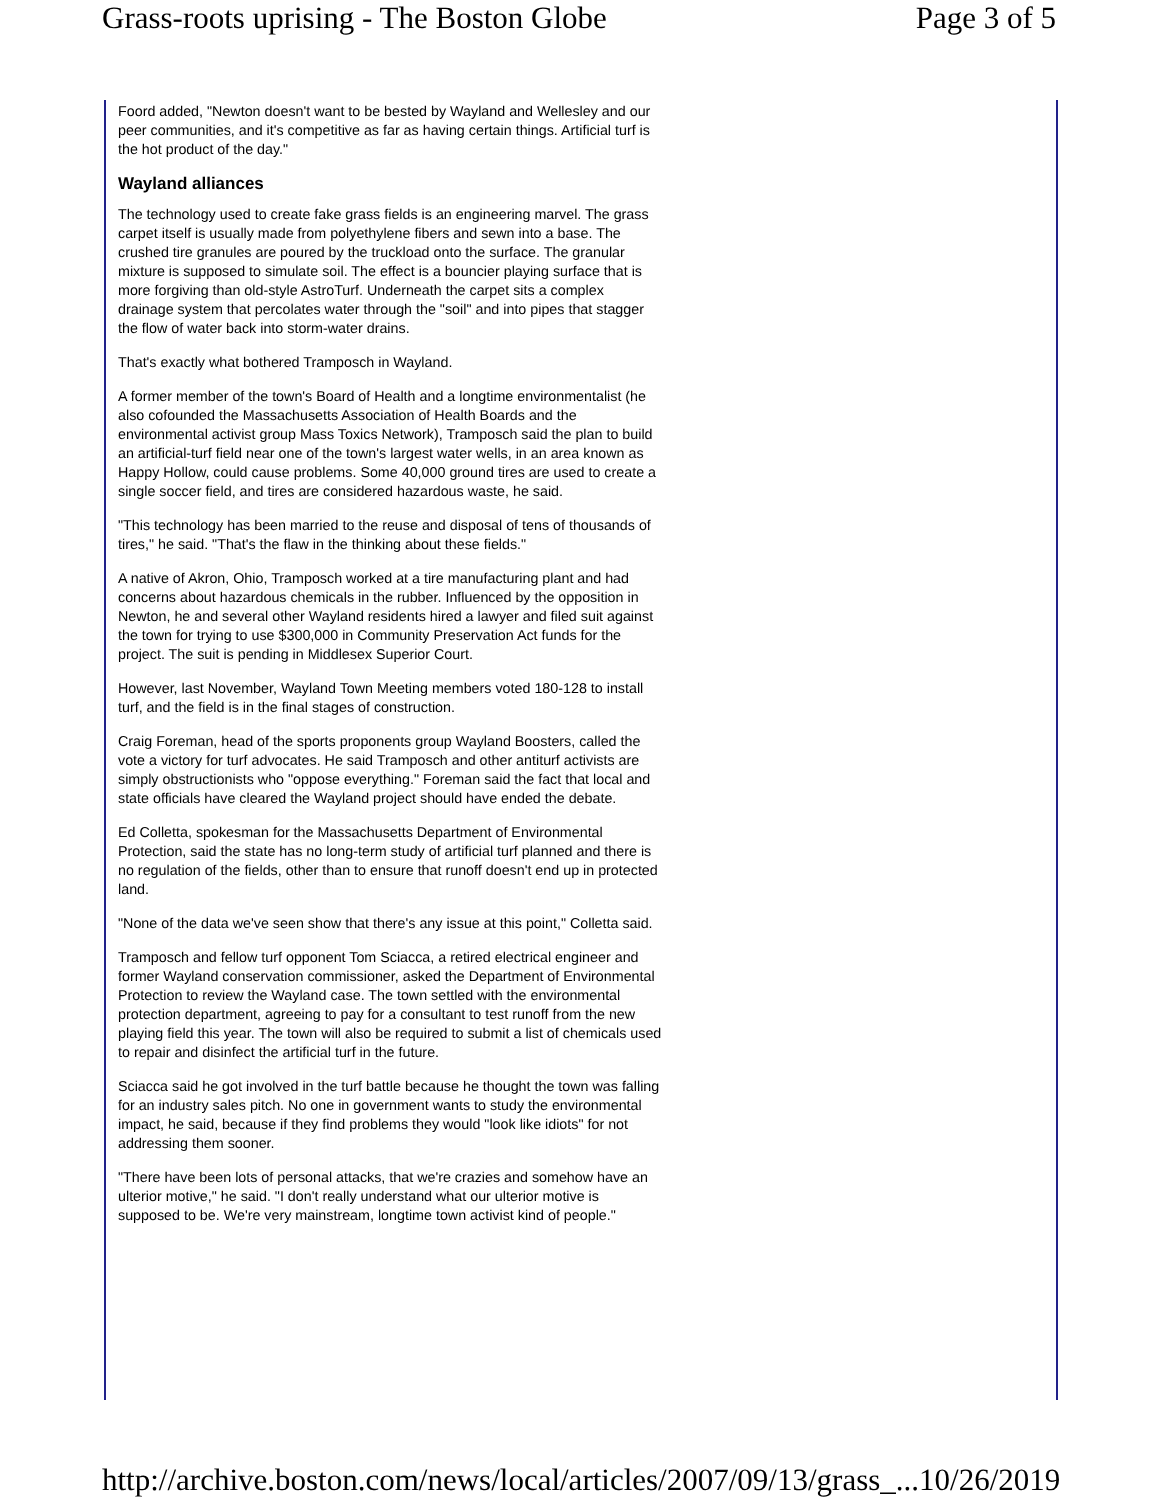Grass-roots uprising - The Boston Globe Page 3 of 5
Foord added, "Newton doesn't want to be bested by Wayland and Wellesley and our peer communities, and it's competitive as far as having certain things. Artificial turf is the hot product of the day."
Wayland alliances
The technology used to create fake grass fields is an engineering marvel. The grass carpet itself is usually made from polyethylene fibers and sewn into a base. The crushed tire granules are poured by the truckload onto the surface. The granular mixture is supposed to simulate soil. The effect is a bouncier playing surface that is more forgiving than old-style AstroTurf. Underneath the carpet sits a complex drainage system that percolates water through the "soil" and into pipes that stagger the flow of water back into storm-water drains.
That's exactly what bothered Tramposch in Wayland.
A former member of the town's Board of Health and a longtime environmentalist (he also cofounded the Massachusetts Association of Health Boards and the environmental activist group Mass Toxics Network), Tramposch said the plan to build an artificial-turf field near one of the town's largest water wells, in an area known as Happy Hollow, could cause problems. Some 40,000 ground tires are used to create a single soccer field, and tires are considered hazardous waste, he said.
"This technology has been married to the reuse and disposal of tens of thousands of tires," he said. "That's the flaw in the thinking about these fields."
A native of Akron, Ohio, Tramposch worked at a tire manufacturing plant and had concerns about hazardous chemicals in the rubber. Influenced by the opposition in Newton, he and several other Wayland residents hired a lawyer and filed suit against the town for trying to use $300,000 in Community Preservation Act funds for the project. The suit is pending in Middlesex Superior Court.
However, last November, Wayland Town Meeting members voted 180-128 to install turf, and the field is in the final stages of construction.
Craig Foreman, head of the sports proponents group Wayland Boosters, called the vote a victory for turf advocates. He said Tramposch and other antiturf activists are simply obstructionists who "oppose everything." Foreman said the fact that local and state officials have cleared the Wayland project should have ended the debate.
Ed Colletta, spokesman for the Massachusetts Department of Environmental Protection, said the state has no long-term study of artificial turf planned and there is no regulation of the fields, other than to ensure that runoff doesn't end up in protected land.
"None of the data we've seen show that there's any issue at this point," Colletta said.
Tramposch and fellow turf opponent Tom Sciacca, a retired electrical engineer and former Wayland conservation commissioner, asked the Department of Environmental Protection to review the Wayland case. The town settled with the environmental protection department, agreeing to pay for a consultant to test runoff from the new playing field this year. The town will also be required to submit a list of chemicals used to repair and disinfect the artificial turf in the future.
Sciacca said he got involved in the turf battle because he thought the town was falling for an industry sales pitch. No one in government wants to study the environmental impact, he said, because if they find problems they would "look like idiots" for not addressing them sooner.
"There have been lots of personal attacks, that we're crazies and somehow have an ulterior motive," he said. "I don't really understand what our ulterior motive is supposed to be. We're very mainstream, longtime town activist kind of people."
http://archive.boston.com/news/local/articles/2007/09/13/grass_... 10/26/2019